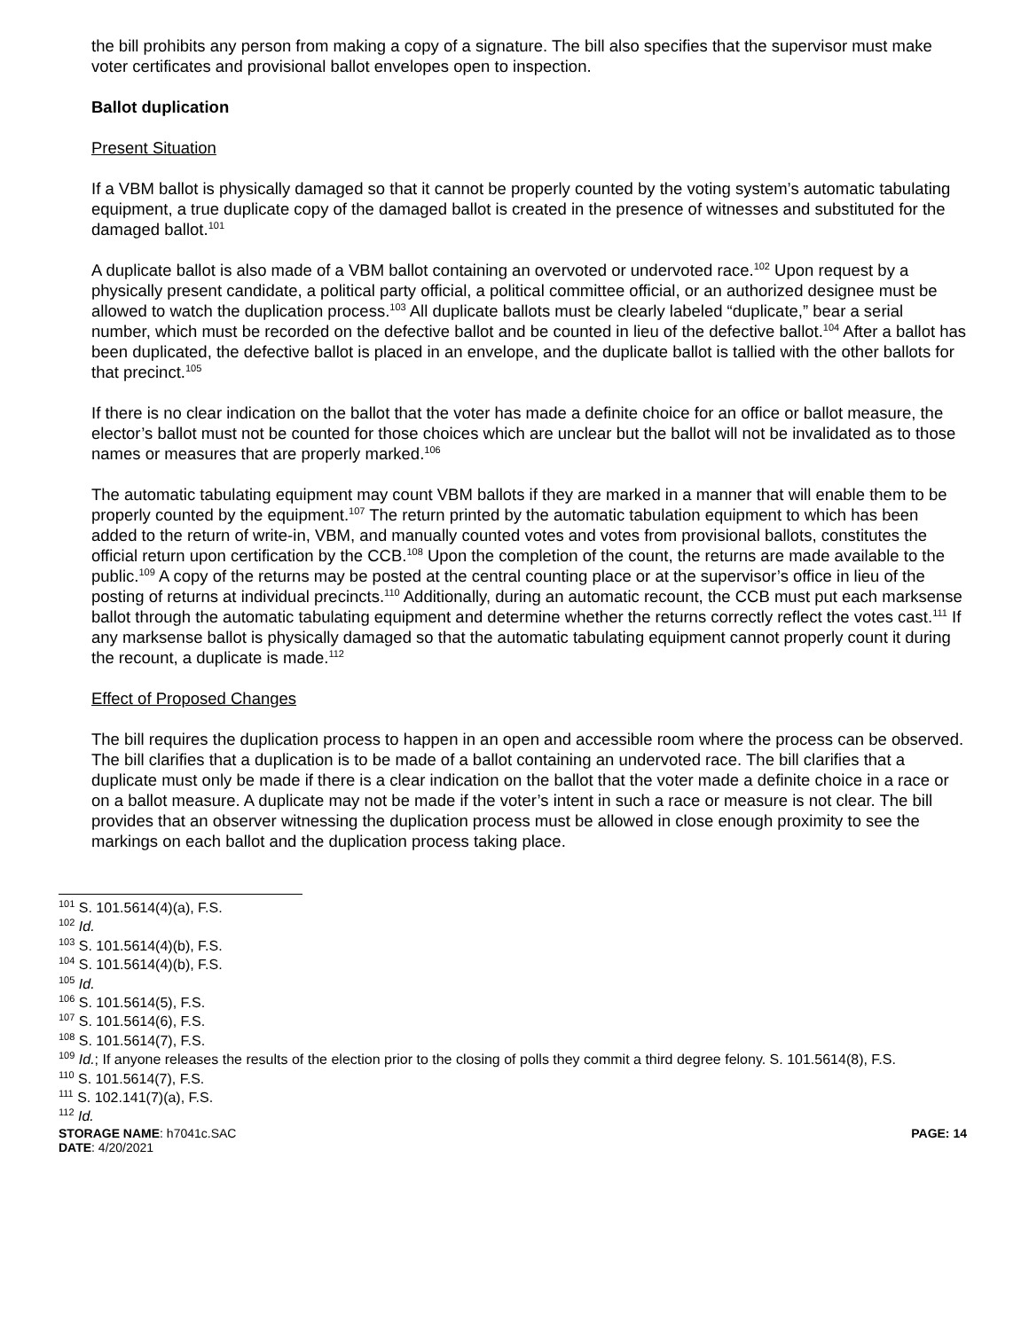the bill prohibits any person from making a copy of a signature. The bill also specifies that the supervisor must make voter certificates and provisional ballot envelopes open to inspection.
Ballot duplication
Present Situation
If a VBM ballot is physically damaged so that it cannot be properly counted by the voting system’s automatic tabulating equipment, a true duplicate copy of the damaged ballot is created in the presence of witnesses and substituted for the damaged ballot.<sup>101</sup>
A duplicate ballot is also made of a VBM ballot containing an overvoted or undervoted race.<sup>102</sup> Upon request by a physically present candidate, a political party official, a political committee official, or an authorized designee must be allowed to watch the duplication process.<sup>103</sup> All duplicate ballots must be clearly labeled “duplicate,” bear a serial number, which must be recorded on the defective ballot and be counted in lieu of the defective ballot.<sup>104</sup> After a ballot has been duplicated, the defective ballot is placed in an envelope, and the duplicate ballot is tallied with the other ballots for that precinct.<sup>105</sup>
If there is no clear indication on the ballot that the voter has made a definite choice for an office or ballot measure, the elector’s ballot must not be counted for those choices which are unclear but the ballot will not be invalidated as to those names or measures that are properly marked.<sup>106</sup>
The automatic tabulating equipment may count VBM ballots if they are marked in a manner that will enable them to be properly counted by the equipment.<sup>107</sup> The return printed by the automatic tabulation equipment to which has been added to the return of write-in, VBM, and manually counted votes and votes from provisional ballots, constitutes the official return upon certification by the CCB.<sup>108</sup> Upon the completion of the count, the returns are made available to the public.<sup>109</sup> A copy of the returns may be posted at the central counting place or at the supervisor’s office in lieu of the posting of returns at individual precincts.<sup>110</sup> Additionally, during an automatic recount, the CCB must put each marksense ballot through the automatic tabulating equipment and determine whether the returns correctly reflect the votes cast.<sup>111</sup> If any marksense ballot is physically damaged so that the automatic tabulating equipment cannot properly count it during the recount, a duplicate is made.<sup>112</sup>
Effect of Proposed Changes
The bill requires the duplication process to happen in an open and accessible room where the process can be observed. The bill clarifies that a duplication is to be made of a ballot containing an undervoted race. The bill clarifies that a duplicate must only be made if there is a clear indication on the ballot that the voter made a definite choice in a race or on a ballot measure. A duplicate may not be made if the voter’s intent in such a race or measure is not clear. The bill provides that an observer witnessing the duplication process must be allowed in close enough proximity to see the markings on each ballot and the duplication process taking place.
<sup>101</sup> S. 101.5614(4)(a), F.S.
<sup>102</sup> Id.
<sup>103</sup> S. 101.5614(4)(b), F.S.
<sup>104</sup> S. 101.5614(4)(b), F.S.
<sup>105</sup> Id.
<sup>106</sup> S. 101.5614(5), F.S.
<sup>107</sup> S. 101.5614(6), F.S.
<sup>108</sup> S. 101.5614(7), F.S.
<sup>109</sup> Id.; If anyone releases the results of the election prior to the closing of polls they commit a third degree felony. S. 101.5614(8), F.S.
<sup>110</sup> S. 101.5614(7), F.S.
<sup>111</sup> S. 102.141(7)(a), F.S.
<sup>112</sup> Id.
STORAGE NAME: h7041c.SAC PAGE: 14
DATE: 4/20/2021